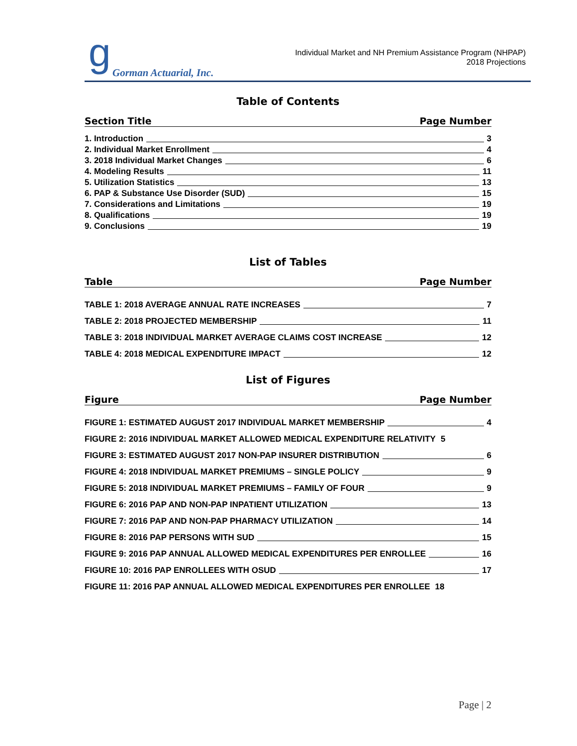g Gorman Actuarial, Inc.
Individual Market and NH Premium Assistance Program (NHPAP)
2018 Projections
Table of Contents
Section Title Page Number
1. Introduction 3
2. Individual Market Enrollment 4
3. 2018 Individual Market Changes 6
4. Modeling Results 11
5. Utilization Statistics 13
6. PAP & Substance Use Disorder (SUD) 15
7. Considerations and Limitations 19
8. Qualifications 19
9. Conclusions 19
List of Tables
Table Page Number
TABLE 1: 2018 AVERAGE ANNUAL RATE INCREASES 7
TABLE 2: 2018 PROJECTED MEMBERSHIP 11
TABLE 3: 2018 INDIVIDUAL MARKET AVERAGE CLAIMS COST INCREASE 12
TABLE 4: 2018 MEDICAL EXPENDITURE IMPACT 12
List of Figures
Figure Page Number
FIGURE 1: ESTIMATED AUGUST 2017 INDIVIDUAL MARKET MEMBERSHIP 4
FIGURE 2: 2016 INDIVIDUAL MARKET ALLOWED MEDICAL EXPENDITURE RELATIVITY 5
FIGURE 3: ESTIMATED AUGUST 2017 NON-PAP INSURER DISTRIBUTION 6
FIGURE 4: 2018 INDIVIDUAL MARKET PREMIUMS – SINGLE POLICY 9
FIGURE 5: 2018 INDIVIDUAL MARKET PREMIUMS – FAMILY OF FOUR 9
FIGURE 6: 2016 PAP AND NON-PAP INPATIENT UTILIZATION 13
FIGURE 7: 2016 PAP AND NON-PAP PHARMACY UTILIZATION 14
FIGURE 8: 2016 PAP PERSONS WITH SUD 15
FIGURE 9: 2016 PAP ANNUAL ALLOWED MEDICAL EXPENDITURES PER ENROLLEE 16
FIGURE 10: 2016 PAP ENROLLEES WITH OSUD 17
FIGURE 11: 2016 PAP ANNUAL ALLOWED MEDICAL EXPENDITURES PER ENROLLEE 18
Page | 2